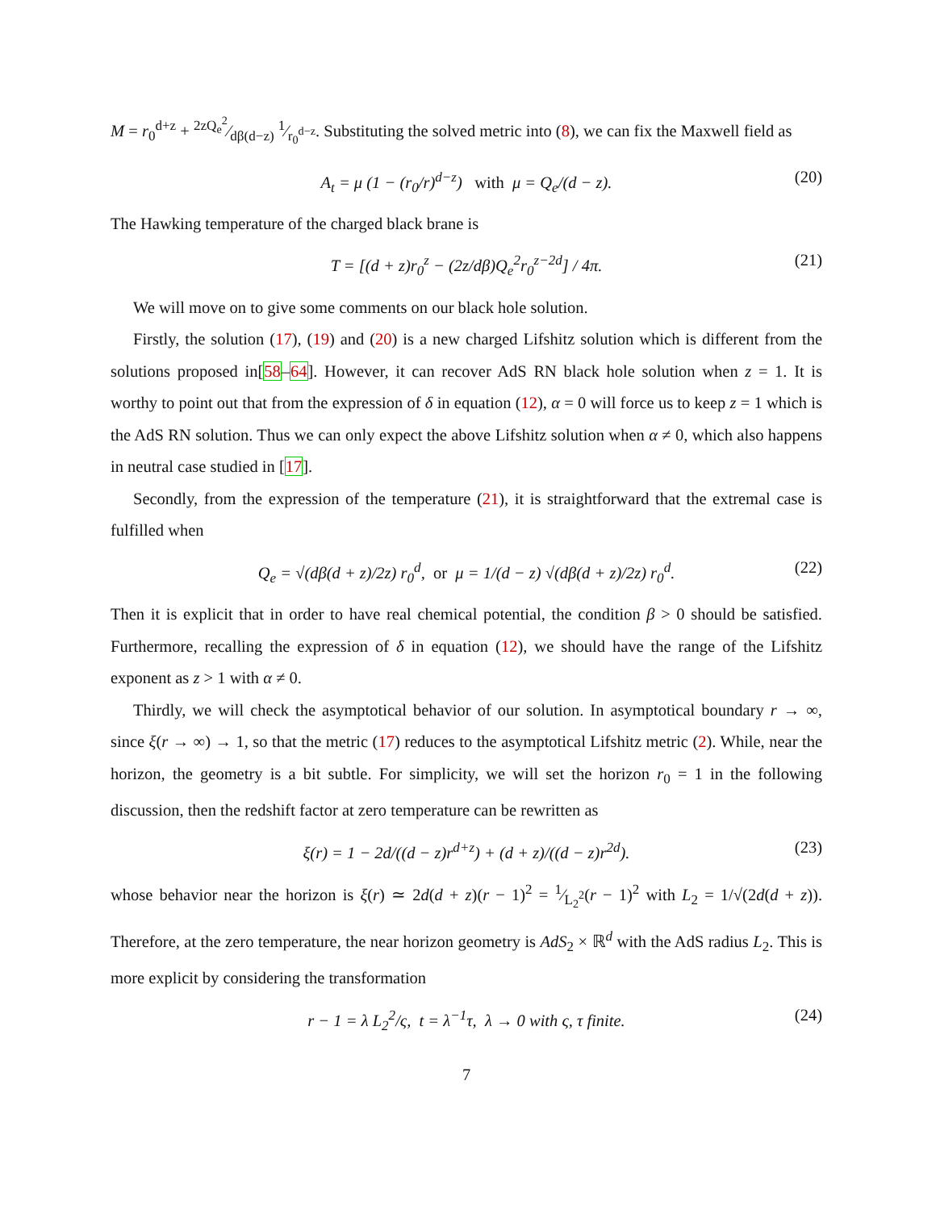M = r<sub>0</sub><sup>d+z</sup> + 2zQ<sub>e</sub><sup>2</sup>⁄dβ(d−z) 1⁄r<sub>0</sub><sup>d−z</sup>. Substituting the solved metric into (8), we can fix the Maxwell field as
A<sub>t</sub> = μ (1 − (r<sub>0</sub>/r)<sup>d−z</sup>) with μ = Q<sub>e</sub>/(d − z). (20)
The Hawking temperature of the charged black brane is
T = [(d + z)r<sub>0</sub><sup>z</sup> − (2z/dβ)Q<sub>e</sub><sup>2</sup>r<sub>0</sub><sup>z−2d</sup>] / 4π. (21)
We will move on to give some comments on our black hole solution.
Firstly, the solution (17), (19) and (20) is a new charged Lifshitz solution which is different from the solutions proposed in[58–64]. However, it can recover AdS RN black hole solution when z = 1. It is worthy to point out that from the expression of δ in equation (12), α = 0 will force us to keep z = 1 which is the AdS RN solution. Thus we can only expect the above Lifshitz solution when α ≠ 0, which also happens in neutral case studied in [17].
Secondly, from the expression of the temperature (21), it is straightforward that the extremal case is fulfilled when
Q<sub>e</sub> = √(dβ(d + z)/2z) r<sub>0</sub><sup>d</sup>, or μ = 1/(d − z) √(dβ(d + z)/2z) r<sub>0</sub><sup>d</sup>. (22)
Then it is explicit that in order to have real chemical potential, the condition β > 0 should be satisfied. Furthermore, recalling the expression of δ in equation (12), we should have the range of the Lifshitz exponent as z > 1 with α ≠ 0.
Thirdly, we will check the asymptotical behavior of our solution. In asymptotical boundary r → ∞, since ξ(r → ∞) → 1, so that the metric (17) reduces to the asymptotical Lifshitz metric (2). While, near the horizon, the geometry is a bit subtle. For simplicity, we will set the horizon r<sub>0</sub> = 1 in the following discussion, then the redshift factor at zero temperature can be rewritten as
ξ(r) = 1 − 2d/((d − z)r<sup>d+z</sup>) + (d + z)/((d − z)r<sup>2d</sup>). (23)
whose behavior near the horizon is ξ(r) ≃ 2d(d + z)(r − 1)<sup>2</sup> = 1⁄L<sub>2</sub><sup>2</sup>(r − 1)<sup>2</sup> with L<sub>2</sub> = 1/√(2d(d + z)). Therefore, at the zero temperature, the near horizon geometry is AdS<sub>2</sub> × ℝ<sup>d</sup> with the AdS radius L<sub>2</sub>. This is more explicit by considering the transformation
r − 1 = λ L<sub>2</sub><sup>2</sup>/ς, t = λ<sup>−1</sup>τ, λ → 0 with ς, τ finite. (24)
7